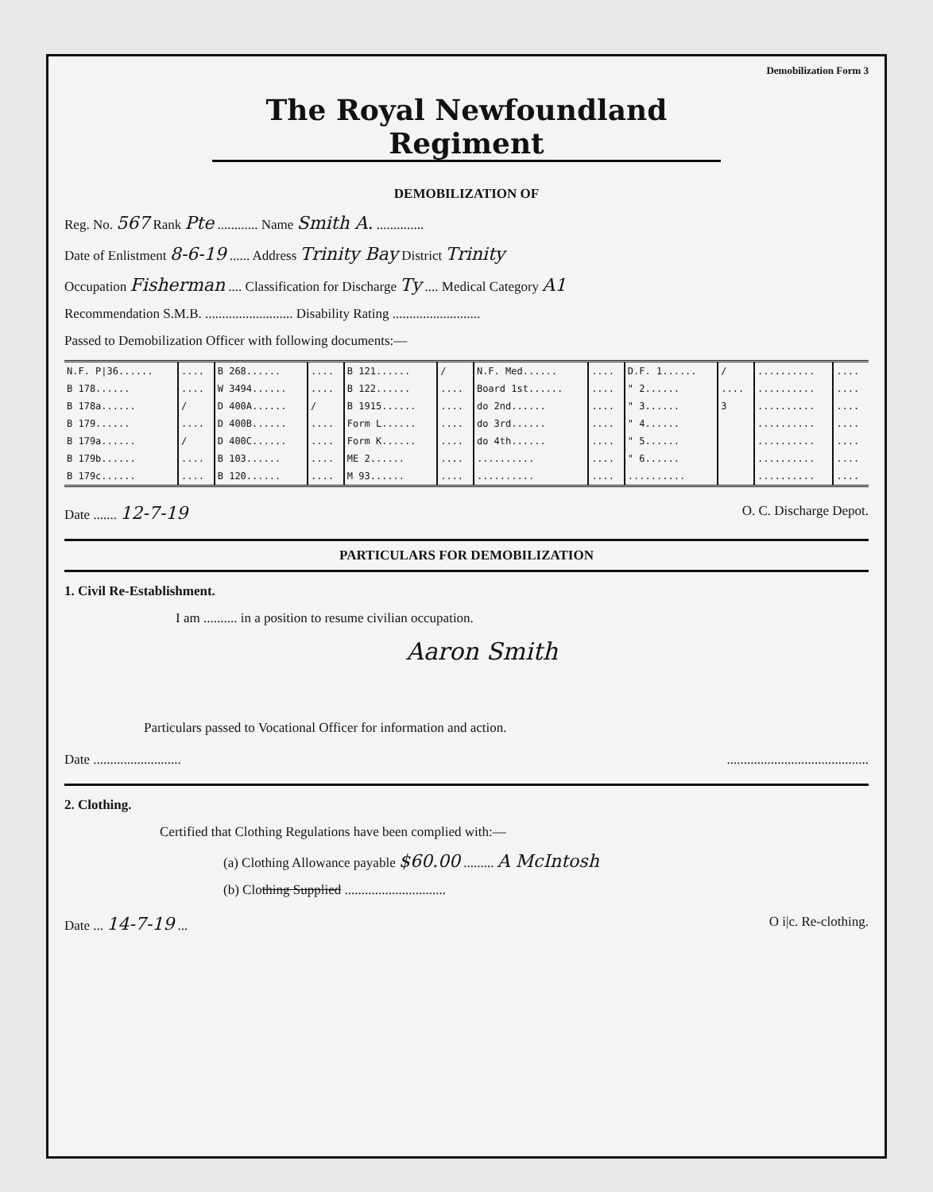Demobilization Form 3
The Royal Newfoundland Regiment
DEMOBILIZATION OF
Reg. No. 567 Rank Pte ............ Name Smith A. ..............
Date of Enlistment 8-6-19 ...... Address Trinity Bay District Trinity
Occupation Fisherman .... Classification for Discharge Ty .... Medical Category A1
Recommendation S.M.B. .......................... Disability Rating ..........................
Passed to Demobilization Officer with following documents:—
| N.F. P/36...... | .... | B 268...... | .... | B 121...... | / | N.F. Med...... | .... | D.F. 1...... | / | .......... | .... |
| B 178...... | .... | W 3494...... | .... | B 122...... | .... | Board 1st...... | .... | " 2...... | .... | .......... | .... |
| B 178a...... | / | D 400A...... | / | B 1915...... | .... | do 2nd...... | .... | " 3...... | 3 | .......... | .... |
| B 179...... | .... | D 400B...... | .... | Form L...... | .... | do 3rd...... | .... | " 4...... | | .......... | .... |
| B 179a...... | / | D 400C...... | .... | Form K...... | .... | do 4th...... | .... | " 5...... | | .......... | .... |
| B 179b...... | .... | B 103...... | .... | ME 2...... | .... | .......... | .... | " 6...... | | .......... | .... |
| B 179c...... | .... | B 120...... | .... | M 93...... | .... | .......... | .... | .......... | | .......... | .... |
Date ....... 12-7-19 O. C. Discharge Depot.
PARTICULARS FOR DEMOBILIZATION
1. Civil Re-Establishment.
I am .......... in a position to resume civilian occupation.
Aaron Smith
Particulars passed to Vocational Officer for information and action.
Date ....................................................................
2. Clothing.
Certified that Clothing Regulations have been complied with:—
(a) Clothing Allowance payable $60.00 ......... A McIntosh
(b) Clothing Supplied ..............................
Date ... 14-7-19 ... O i|c. Re-clothing.